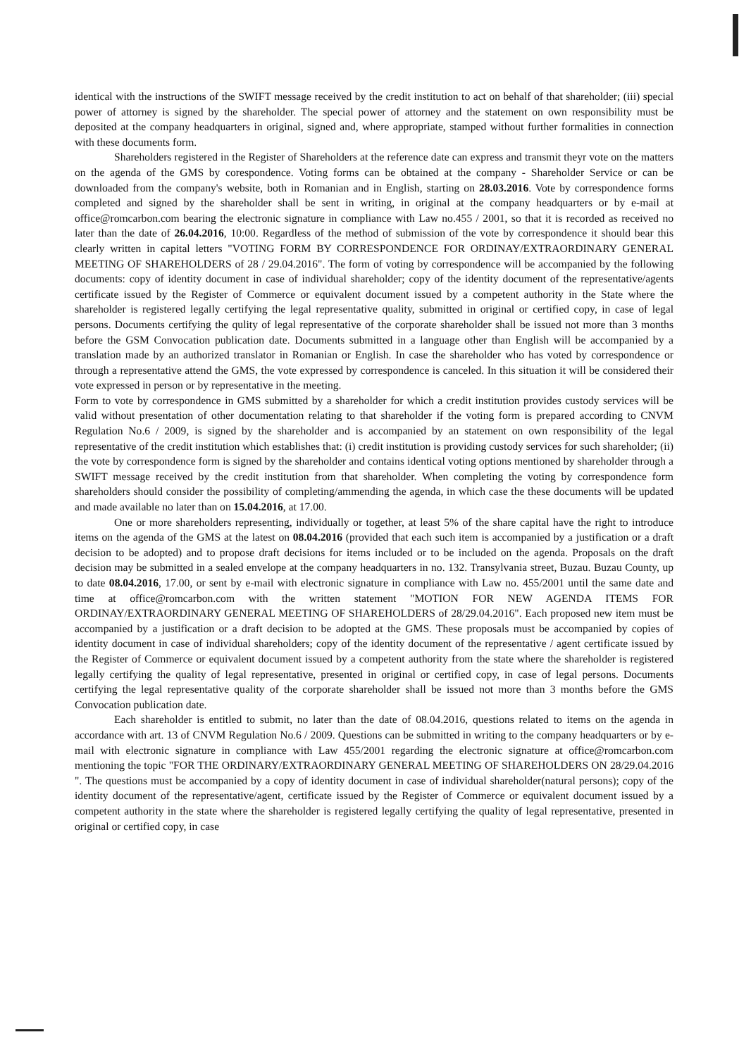identical with the instructions of the SWIFT message received by the credit institution to act on behalf of that shareholder; (iii) special power of attorney is signed by the shareholder. The special power of attorney and the statement on own responsibility must be deposited at the company headquarters in original, signed and, where appropriate, stamped without further formalities in connection with these documents form.
Shareholders registered in the Register of Shareholders at the reference date can express and transmit theyr vote on the matters on the agenda of the GMS by corespondence. Voting forms can be obtained at the company - Shareholder Service or can be downloaded from the company's website, both in Romanian and in English, starting on 28.03.2016. Vote by correspondence forms completed and signed by the shareholder shall be sent in writing, in original at the company headquarters or by e-mail at office@romcarbon.com bearing the electronic signature in compliance with Law no.455 / 2001, so that it is recorded as received no later than the date of 26.04.2016, 10:00. Regardless of the method of submission of the vote by correspondence it should bear this clearly written in capital letters "VOTING FORM BY CORRESPONDENCE FOR ORDINAY/EXTRAORDINARY GENERAL MEETING OF SHAREHOLDERS of 28 / 29.04.2016". The form of voting by correspondence will be accompanied by the following documents: copy of identity document in case of individual shareholder; copy of the identity document of the representative/agents certificate issued by the Register of Commerce or equivalent document issued by a competent authority in the State where the shareholder is registered legally certifying the legal representative quality, submitted in original or certified copy, in case of legal persons. Documents certifying the qulity of legal representative of the corporate shareholder shall be issued not more than 3 months before the GSM Convocation publication date. Documents submitted in a language other than English will be accompanied by a translation made by an authorized translator in Romanian or English. In case the shareholder who has voted by correspondence or through a representative attend the GMS, the vote expressed by correspondence is canceled. In this situation it will be considered their vote expressed in person or by representative in the meeting.
Form to vote by correspondence in GMS submitted by a shareholder for which a credit institution provides custody services will be valid without presentation of other documentation relating to that shareholder if the voting form is prepared according to CNVM Regulation No.6 / 2009, is signed by the shareholder and is accompanied by an statement on own responsibility of the legal representative of the credit institution which establishes that: (i) credit institution is providing custody services for such shareholder; (ii) the vote by correspondence form is signed by the shareholder and contains identical voting options mentioned by shareholder through a SWIFT message received by the credit institution from that shareholder. When completing the voting by correspondence form shareholders should consider the possibility of completing/ammending the agenda, in which case the these documents will be updated and made available no later than on 15.04.2016, at 17.00.
One or more shareholders representing, individually or together, at least 5% of the share capital have the right to introduce items on the agenda of the GMS at the latest on 08.04.2016 (provided that each such item is accompanied by a justification or a draft decision to be adopted) and to propose draft decisions for items included or to be included on the agenda. Proposals on the draft decision may be submitted in a sealed envelope at the company headquarters in no. 132. Transylvania street, Buzau. Buzau County, up to date 08.04.2016, 17.00, or sent by e-mail with electronic signature in compliance with Law no. 455/2001 until the same date and time at office@romcarbon.com with the written statement "MOTION FOR NEW AGENDA ITEMS FOR ORDINAY/EXTRAORDINARY GENERAL MEETING OF SHAREHOLDERS of 28/29.04.2016". Each proposed new item must be accompanied by a justification or a draft decision to be adopted at the GMS. These proposals must be accompanied by copies of identity document in case of individual shareholders; copy of the identity document of the representative / agent certificate issued by the Register of Commerce or equivalent document issued by a competent authority from the state where the shareholder is registered legally certifying the quality of legal representative, presented in original or certified copy, in case of legal persons. Documents certifying the legal representative quality of the corporate shareholder shall be issued not more than 3 months before the GMS Convocation publication date.
Each shareholder is entitled to submit, no later than the date of 08.04.2016, questions related to items on the agenda in accordance with art. 13 of CNVM Regulation No.6 / 2009. Questions can be submitted in writing to the company headquarters or by e-mail with electronic signature in compliance with Law 455/2001 regarding the electronic signature at office@romcarbon.com mentioning the topic "FOR THE ORDINARY/EXTRAORDINARY GENERAL MEETING OF SHAREHOLDERS ON 28/29.04.2016 ". The questions must be accompanied by a copy of identity document in case of individual shareholder(natural persons); copy of the identity document of the representative/agent, certificate issued by the Register of Commerce or equivalent document issued by a competent authority in the state where the shareholder is registered legally certifying the quality of legal representative, presented in original or certified copy, in case